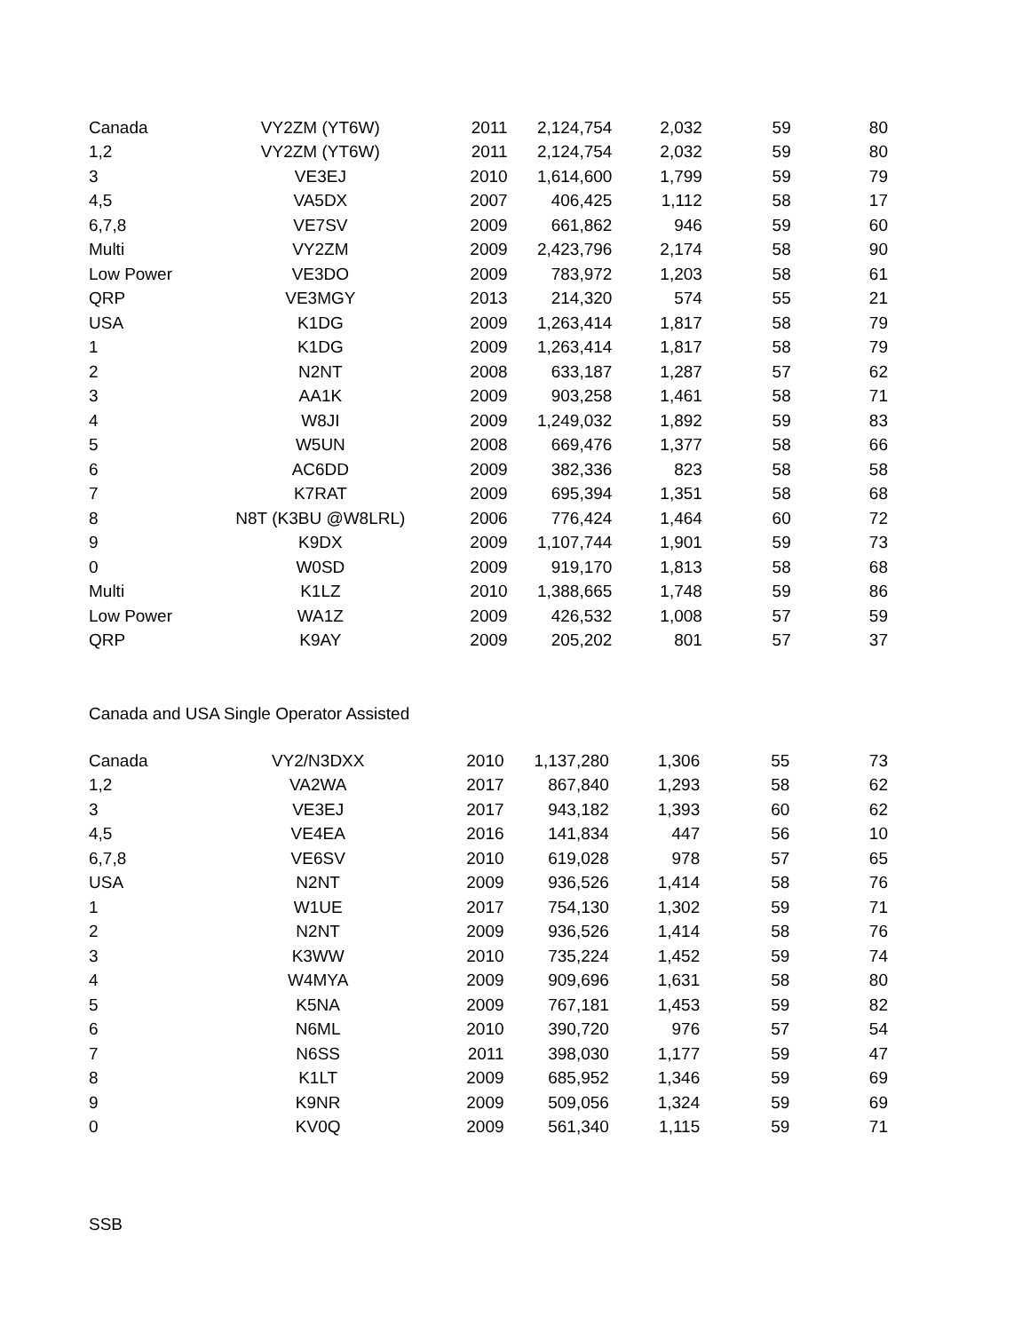| Canada | VY2ZM (YT6W) | 2011 | 2,124,754 | 2,032 | 59 | 80 |
| 1,2 | VY2ZM (YT6W) | 2011 | 2,124,754 | 2,032 | 59 | 80 |
| 3 | VE3EJ | 2010 | 1,614,600 | 1,799 | 59 | 79 |
| 4,5 | VA5DX | 2007 | 406,425 | 1,112 | 58 | 17 |
| 6,7,8 | VE7SV | 2009 | 661,862 | 946 | 59 | 60 |
| Multi | VY2ZM | 2009 | 2,423,796 | 2,174 | 58 | 90 |
| Low Power | VE3DO | 2009 | 783,972 | 1,203 | 58 | 61 |
| QRP | VE3MGY | 2013 | 214,320 | 574 | 55 | 21 |
| USA | K1DG | 2009 | 1,263,414 | 1,817 | 58 | 79 |
| 1 | K1DG | 2009 | 1,263,414 | 1,817 | 58 | 79 |
| 2 | N2NT | 2008 | 633,187 | 1,287 | 57 | 62 |
| 3 | AA1K | 2009 | 903,258 | 1,461 | 58 | 71 |
| 4 | W8JI | 2009 | 1,249,032 | 1,892 | 59 | 83 |
| 5 | W5UN | 2008 | 669,476 | 1,377 | 58 | 66 |
| 6 | AC6DD | 2009 | 382,336 | 823 | 58 | 58 |
| 7 | K7RAT | 2009 | 695,394 | 1,351 | 58 | 68 |
| 8 | N8T (K3BU @W8LRL) | 2006 | 776,424 | 1,464 | 60 | 72 |
| 9 | K9DX | 2009 | 1,107,744 | 1,901 | 59 | 73 |
| 0 | W0SD | 2009 | 919,170 | 1,813 | 58 | 68 |
| Multi | K1LZ | 2010 | 1,388,665 | 1,748 | 59 | 86 |
| Low Power | WA1Z | 2009 | 426,532 | 1,008 | 57 | 59 |
| QRP | K9AY | 2009 | 205,202 | 801 | 57 | 37 |
Canada and USA Single Operator Assisted
| Canada | VY2/N3DXX | 2010 | 1,137,280 | 1,306 | 55 | 73 |
| 1,2 | VA2WA | 2017 | 867,840 | 1,293 | 58 | 62 |
| 3 | VE3EJ | 2017 | 943,182 | 1,393 | 60 | 62 |
| 4,5 | VE4EA | 2016 | 141,834 | 447 | 56 | 10 |
| 6,7,8 | VE6SV | 2010 | 619,028 | 978 | 57 | 65 |
| USA | N2NT | 2009 | 936,526 | 1,414 | 58 | 76 |
| 1 | W1UE | 2017 | 754,130 | 1,302 | 59 | 71 |
| 2 | N2NT | 2009 | 936,526 | 1,414 | 58 | 76 |
| 3 | K3WW | 2010 | 735,224 | 1,452 | 59 | 74 |
| 4 | W4MYA | 2009 | 909,696 | 1,631 | 58 | 80 |
| 5 | K5NA | 2009 | 767,181 | 1,453 | 59 | 82 |
| 6 | N6ML | 2010 | 390,720 | 976 | 57 | 54 |
| 7 | N6SS | 2011 | 398,030 | 1,177 | 59 | 47 |
| 8 | K1LT | 2009 | 685,952 | 1,346 | 59 | 69 |
| 9 | K9NR | 2009 | 509,056 | 1,324 | 59 | 69 |
| 0 | KV0Q | 2009 | 561,340 | 1,115 | 59 | 71 |
SSB